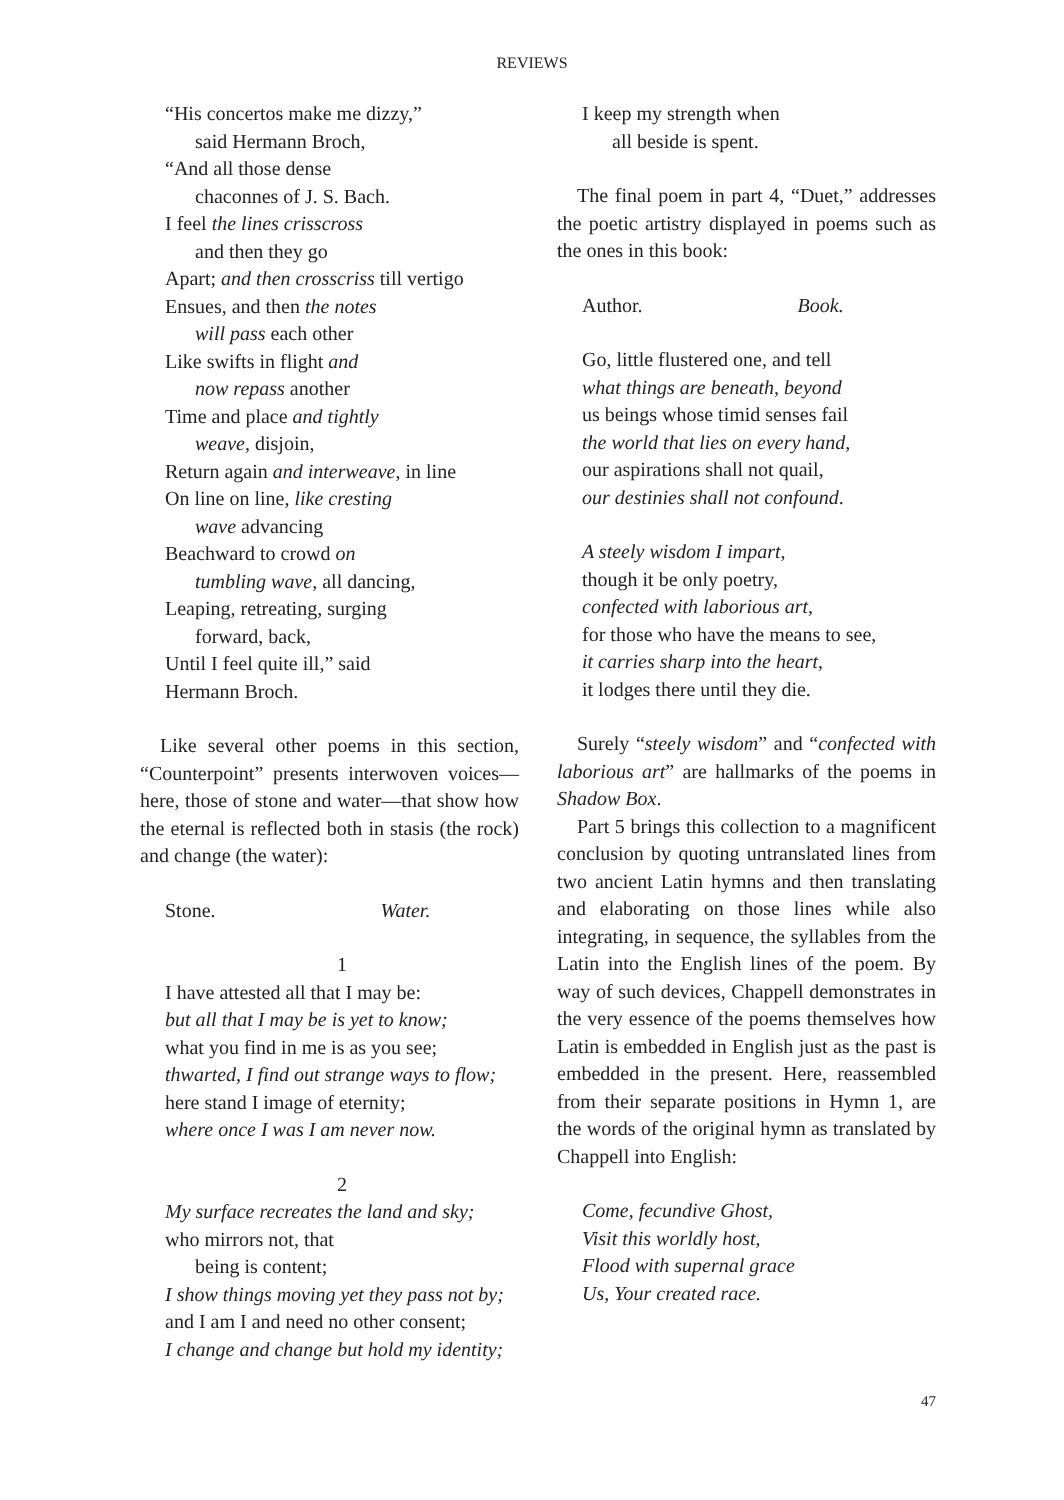REVIEWS
“His concertos make me dizzy,”
said Hermann Broch,
“And all those dense
chaconnes of J. S. Bach.
I feel the lines crisscross
and then they go
Apart; and then crosscriss till vertigo
Ensues, and then the notes
will pass each other
Like swifts in flight and
now repass another
Time and place and tightly
weave, disjoin,
Return again and interweave, in line
On line on line, like cresting
wave advancing
Beachward to crowd on
tumbling wave, all dancing,
Leaping, retreating, surging
forward, back,
Until I feel quite ill,” said
Hermann Broch.
Like several other poems in this section, “Counterpoint” presents interwoven voices—here, those of stone and water—that show how the eternal is reflected both in stasis (the rock) and change (the water):
Stone. Water.
1
I have attested all that I may be:
but all that I may be is yet to know;
what you find in me is as you see;
thwarted, I find out strange ways to flow;
here stand I image of eternity;
where once I was I am never now.
2
My surface recreates the land and sky;
who mirrors not, that
being is content;
I show things moving yet they pass not by;
and I am I and need no other consent;
I change and change but hold my identity;
I keep my strength when
all beside is spent.
The final poem in part 4, “Duet,” addresses the poetic artistry displayed in poems such as the ones in this book:
Author. Book.
Go, little flustered one, and tell
what things are beneath, beyond
us beings whose timid senses fail
the world that lies on every hand,
our aspirations shall not quail,
our destinies shall not confound.
A steely wisdom I impart,
though it be only poetry,
confected with laborious art,
for those who have the means to see,
it carries sharp into the heart,
it lodges there until they die.
Surely “steely wisdom” and “confected with laborious art” are hallmarks of the poems in Shadow Box.
Part 5 brings this collection to a magnificent conclusion by quoting untranslated lines from two ancient Latin hymns and then translating and elaborating on those lines while also integrating, in sequence, the syllables from the Latin into the English lines of the poem. By way of such devices, Chappell demonstrates in the very essence of the poems themselves how Latin is embedded in English just as the past is embedded in the present. Here, reassembled from their separate positions in Hymn 1, are the words of the original hymn as translated by Chappell into English:
Come, fecundive Ghost,
Visit this worldly host,
Flood with supernal grace
Us, Your created race.
47